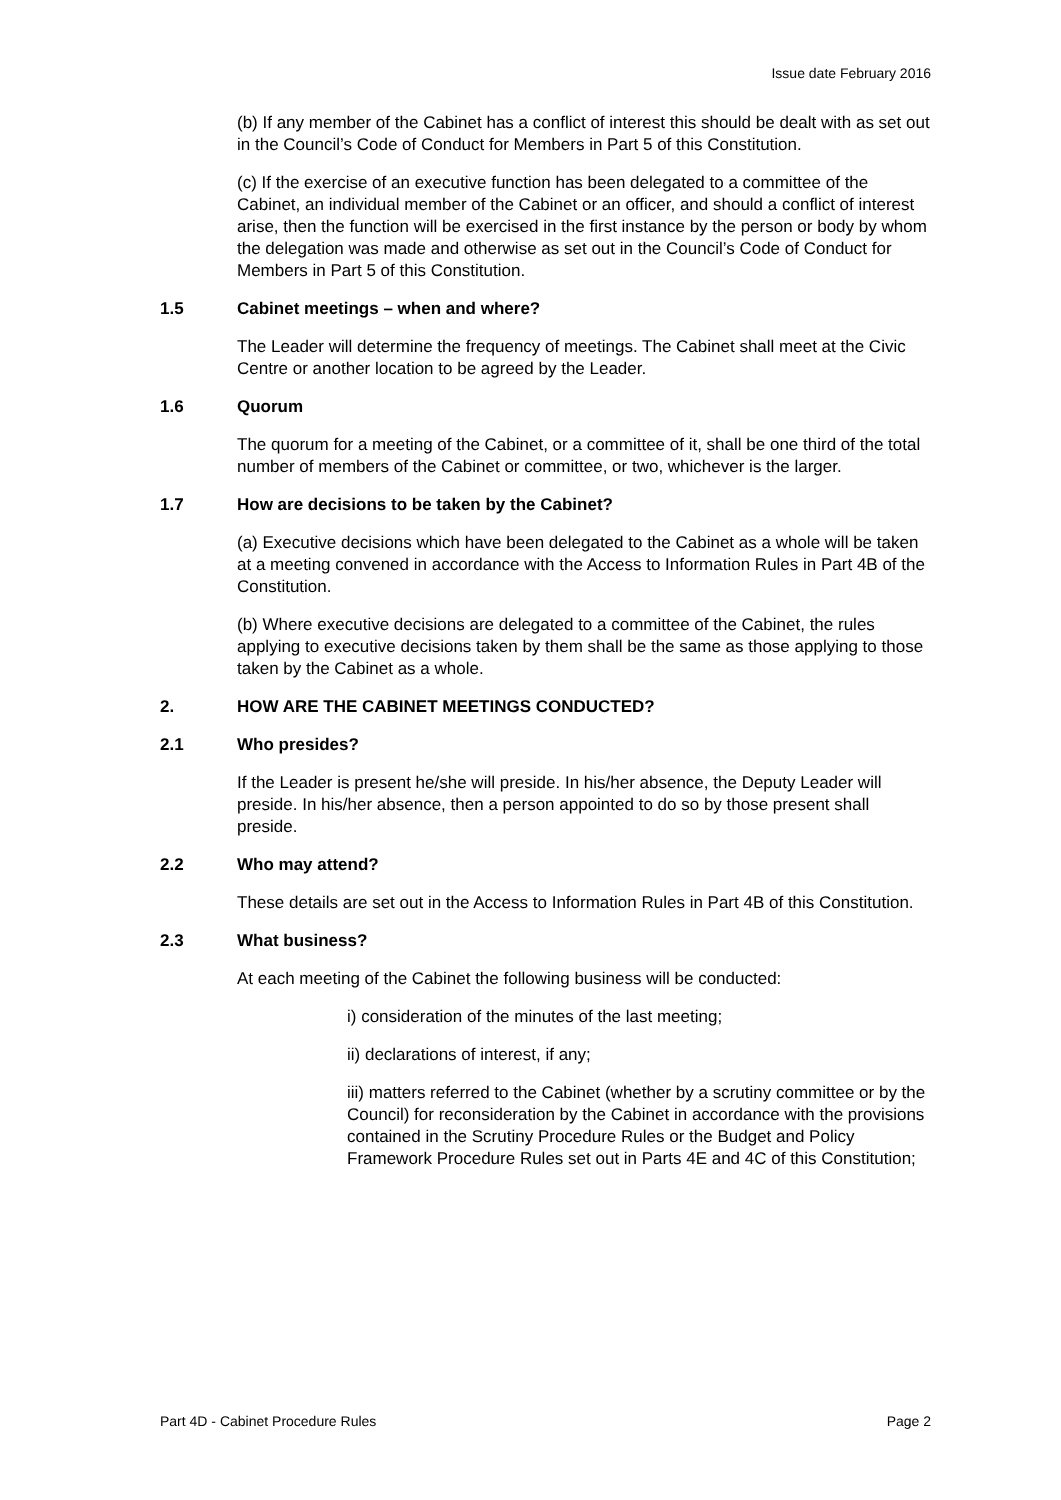Issue date February 2016
(b) If any member of the Cabinet has a conflict of interest this should be dealt with as set out in the Council’s Code of Conduct for Members in Part 5 of this Constitution.
(c) If the exercise of an executive function has been delegated to a committee of the Cabinet, an individual member of the Cabinet or an officer, and should a conflict of interest arise, then the function will be exercised in the first instance by the person or body by whom the delegation was made and otherwise as set out in the Council’s Code of Conduct for Members in Part 5 of this Constitution.
1.5 Cabinet meetings – when and where?
The Leader will determine the frequency of meetings. The Cabinet shall meet at the Civic Centre or another location to be agreed by the Leader.
1.6 Quorum
The quorum for a meeting of the Cabinet, or a committee of it, shall be one third of the total number of members of the Cabinet or committee, or two, whichever is the larger.
1.7 How are decisions to be taken by the Cabinet?
(a) Executive decisions which have been delegated to the Cabinet as a whole will be taken at a meeting convened in accordance with the Access to Information Rules in Part 4B of the Constitution.
(b) Where executive decisions are delegated to a committee of the Cabinet, the rules applying to executive decisions taken by them shall be the same as those applying to those taken by the Cabinet as a whole.
2. HOW ARE THE CABINET MEETINGS CONDUCTED?
2.1 Who presides?
If the Leader is present he/she will preside. In his/her absence, the Deputy Leader will preside. In his/her absence, then a person appointed to do so by those present shall preside.
2.2 Who may attend?
These details are set out in the Access to Information Rules in Part 4B of this Constitution.
2.3 What business?
At each meeting of the Cabinet the following business will be conducted:
i) consideration of the minutes of the last meeting;
ii) declarations of interest, if any;
iii) matters referred to the Cabinet (whether by a scrutiny committee or by the Council) for reconsideration by the Cabinet in accordance with the provisions contained in the Scrutiny Procedure Rules or the Budget and Policy Framework Procedure Rules set out in Parts 4E and 4C of this Constitution;
Part 4D - Cabinet Procedure Rules Page 2